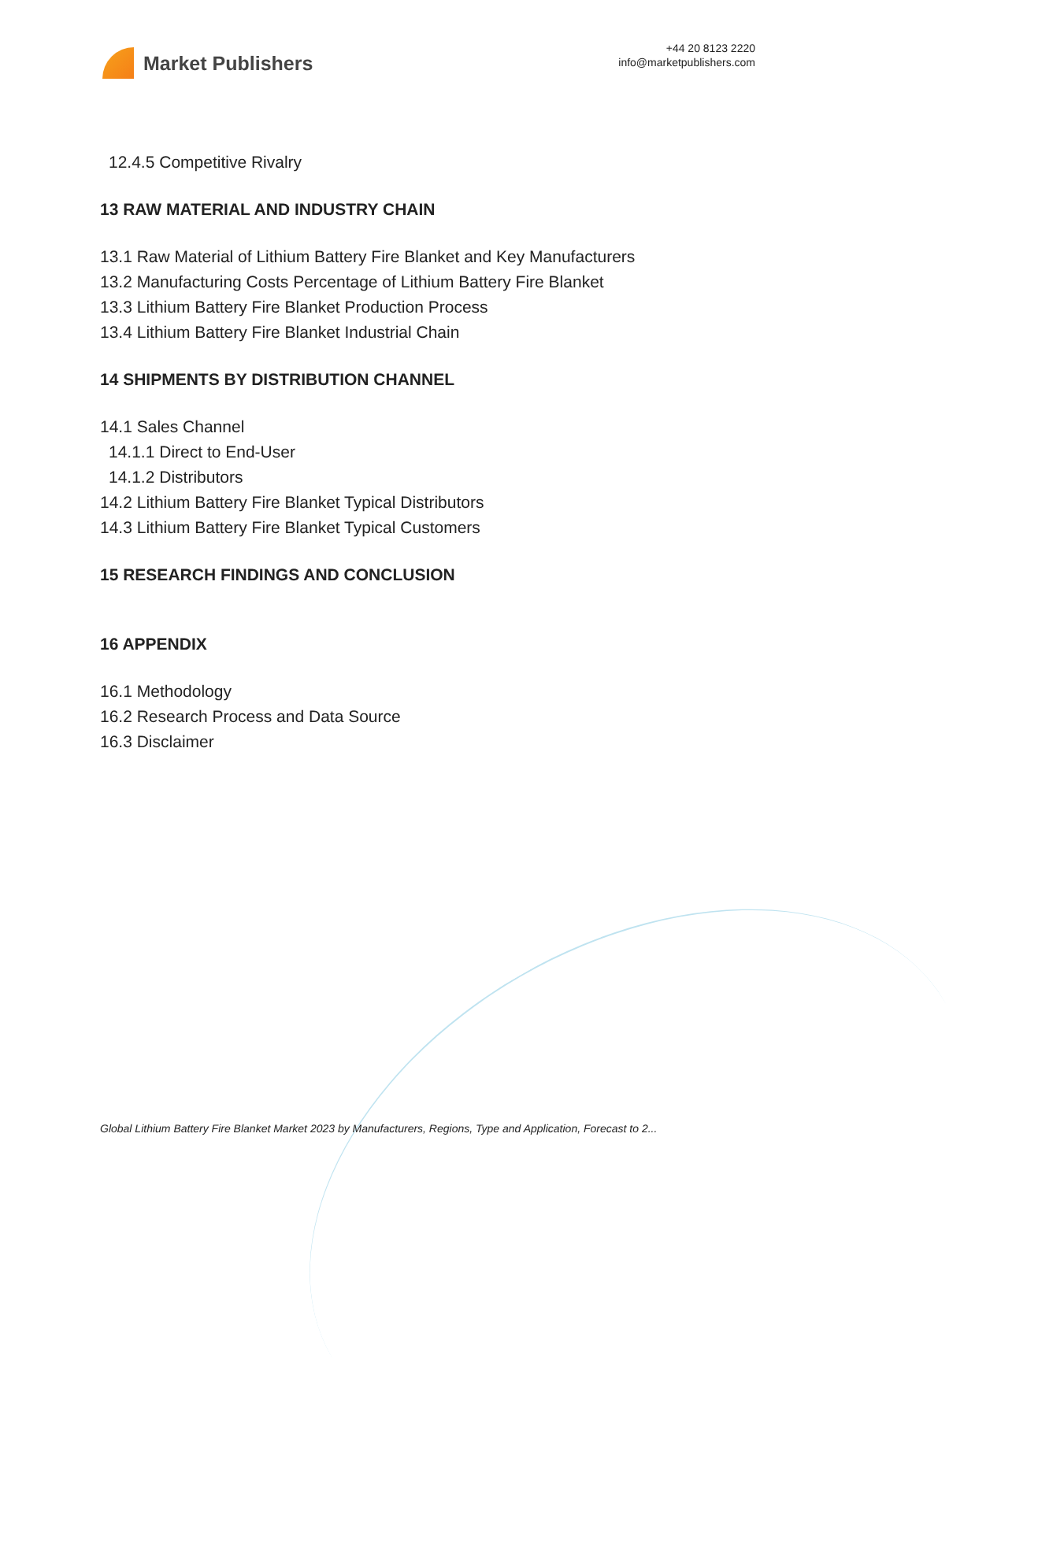Market Publishers
+44 20 8123 2220
info@marketpublishers.com
12.4.5 Competitive Rivalry
13 RAW MATERIAL AND INDUSTRY CHAIN
13.1 Raw Material of Lithium Battery Fire Blanket and Key Manufacturers
13.2 Manufacturing Costs Percentage of Lithium Battery Fire Blanket
13.3 Lithium Battery Fire Blanket Production Process
13.4 Lithium Battery Fire Blanket Industrial Chain
14 SHIPMENTS BY DISTRIBUTION CHANNEL
14.1 Sales Channel
14.1.1 Direct to End-User
14.1.2 Distributors
14.2 Lithium Battery Fire Blanket Typical Distributors
14.3 Lithium Battery Fire Blanket Typical Customers
15 RESEARCH FINDINGS AND CONCLUSION
16 APPENDIX
16.1 Methodology
16.2 Research Process and Data Source
16.3 Disclaimer
Global Lithium Battery Fire Blanket Market 2023 by Manufacturers, Regions, Type and Application, Forecast to 2...